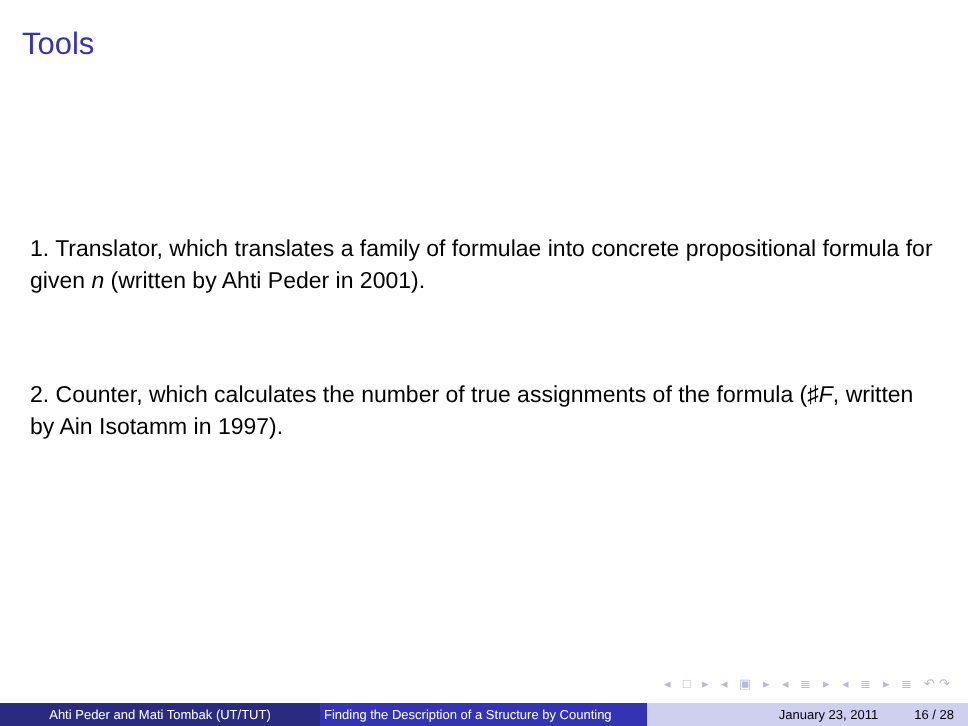Tools
1. Translator, which translates a family of formulae into concrete propositional formula for given n (written by Ahti Peder in 2001).
2. Counter, which calculates the number of true assignments of the formula (♯F, written by Ain Isotamm in 1997).
◂ □ ▸ ◂ ▣ ▸ ◂ ≣ ▸ ◂ ≣ ▸ ≣ ↶↷
Ahti Peder and Mati Tombak (UT/TUT) Finding the Description of a Structure by Counting
January 23, 2011 16 / 28